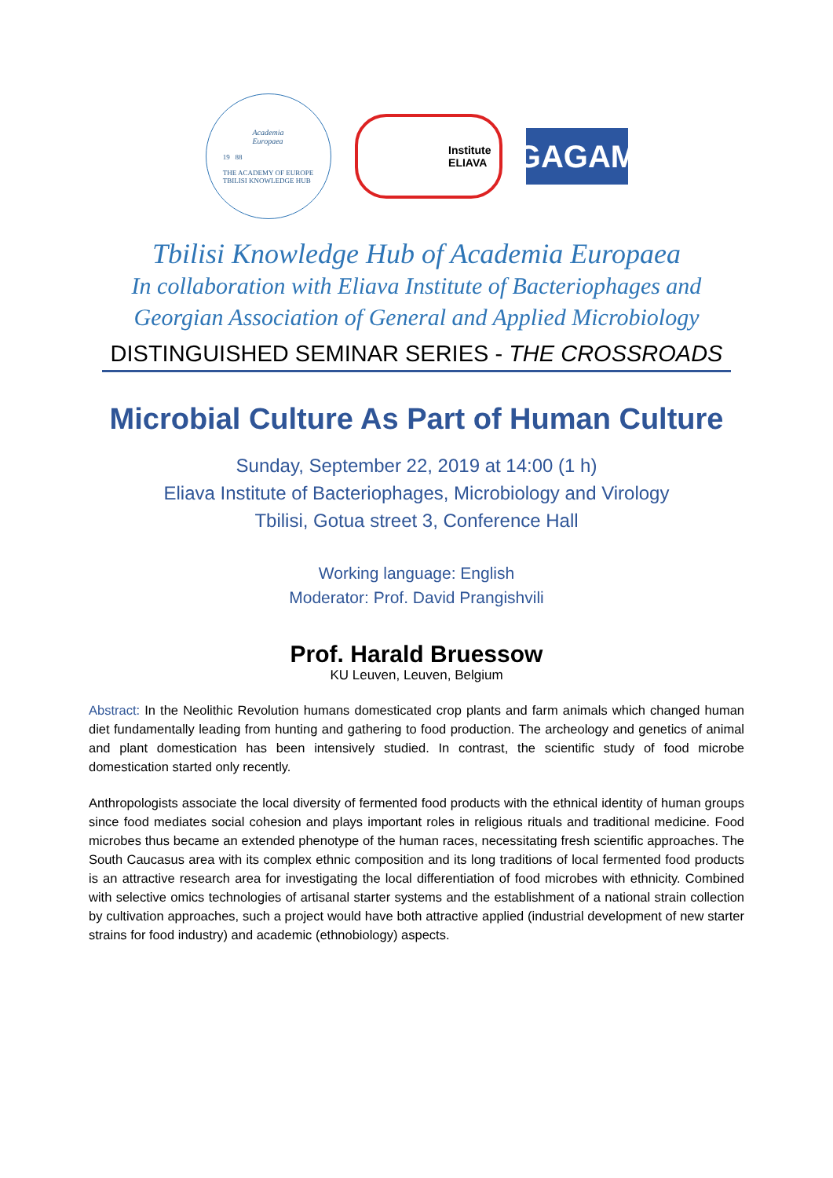Academia
Europaea
19 88
THE ACADEMY OF EUROPE
TBILISI KNOWLEDGE HUB
Institute
ELIAVA
GAGAM
Tbilisi Knowledge Hub of Academia Europaea
In collaboration with Eliava Institute of Bacteriophages and
Georgian Association of General and Applied Microbiology
DISTINGUISHED SEMINAR SERIES - THE CROSSROADS
Microbial Culture As Part of Human Culture
Sunday, September 22, 2019 at 14:00 (1 h)
Eliava Institute of Bacteriophages, Microbiology and Virology
Tbilisi, Gotua street 3, Conference Hall
Working language: English
Moderator: Prof. David Prangishvili
Prof. Harald Bruessow
KU Leuven, Leuven, Belgium
Abstract: In the Neolithic Revolution humans domesticated crop plants and farm animals which changed human diet fundamentally leading from hunting and gathering to food production. The archeology and genetics of animal and plant domestication has been intensively studied. In contrast, the scientific study of food microbe domestication started only recently.
Anthropologists associate the local diversity of fermented food products with the ethnical identity of human groups since food mediates social cohesion and plays important roles in religious rituals and traditional medicine. Food microbes thus became an extended phenotype of the human races, necessitating fresh scientific approaches. The South Caucasus area with its complex ethnic composition and its long traditions of local fermented food products is an attractive research area for investigating the local differentiation of food microbes with ethnicity. Combined with selective omics technologies of artisanal starter systems and the establishment of a national strain collection by cultivation approaches, such a project would have both attractive applied (industrial development of new starter strains for food industry) and academic (ethnobiology) aspects.